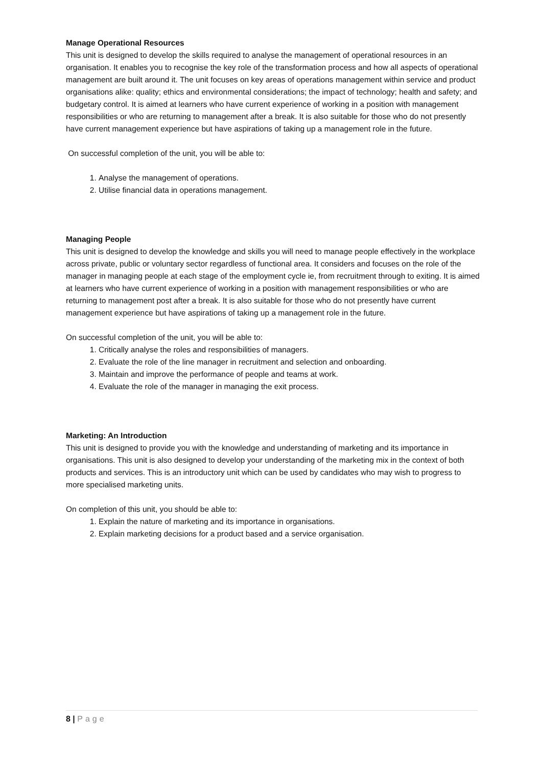Manage Operational Resources
This unit is designed to develop the skills required to analyse the management of operational resources in an organisation. It enables you to recognise the key role of the transformation process and how all aspects of operational management are built around it. The unit focuses on key areas of operations management within service and product organisations alike: quality; ethics and environmental considerations; the impact of technology; health and safety; and budgetary control. It is aimed at learners who have current experience of working in a position with management responsibilities or who are returning to management after a break. It is also suitable for those who do not presently have current management experience but have aspirations of taking up a management role in the future.
On successful completion of the unit, you will be able to:
1. Analyse the management of operations.
2. Utilise financial data in operations management.
Managing People
This unit is designed to develop the knowledge and skills you will need to manage people effectively in the workplace across private, public or voluntary sector regardless of functional area. It considers and focuses on the role of the manager in managing people at each stage of the employment cycle ie, from recruitment through to exiting. It is aimed at learners who have current experience of working in a position with management responsibilities or who are returning to management post after a break. It is also suitable for those who do not presently have current management experience but have aspirations of taking up a management role in the future.
On successful completion of the unit, you will be able to:
1. Critically analyse the roles and responsibilities of managers.
2. Evaluate the role of the line manager in recruitment and selection and onboarding.
3. Maintain and improve the performance of people and teams at work.
4. Evaluate the role of the manager in managing the exit process.
Marketing: An Introduction
This unit is designed to provide you with the knowledge and understanding of marketing and its importance in organisations. This unit is also designed to develop your understanding of the marketing mix in the context of both products and services. This is an introductory unit which can be used by candidates who may wish to progress to more specialised marketing units.
On completion of this unit, you should be able to:
1. Explain the nature of marketing and its importance in organisations.
2. Explain marketing decisions for a product based and a service organisation.
8 | Page